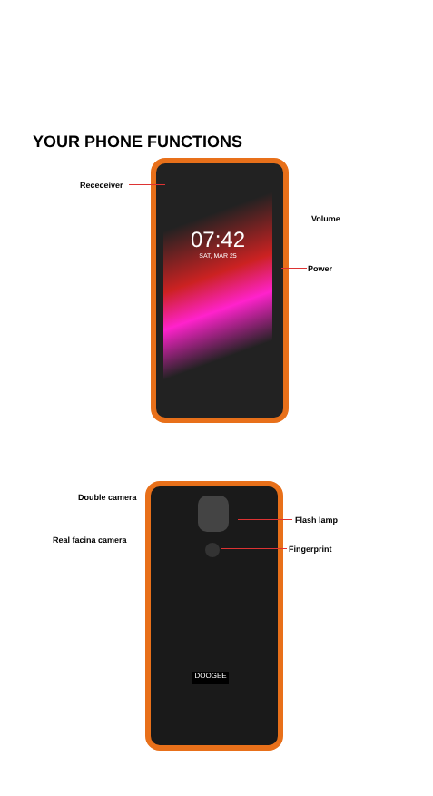YOUR PHONE FUNCTIONS
07:42
SAT, MAR 25
Receceiver
Volume
Power
DOOGEE
Double camera
Real facina camera
Flash lamp
Fingerprint